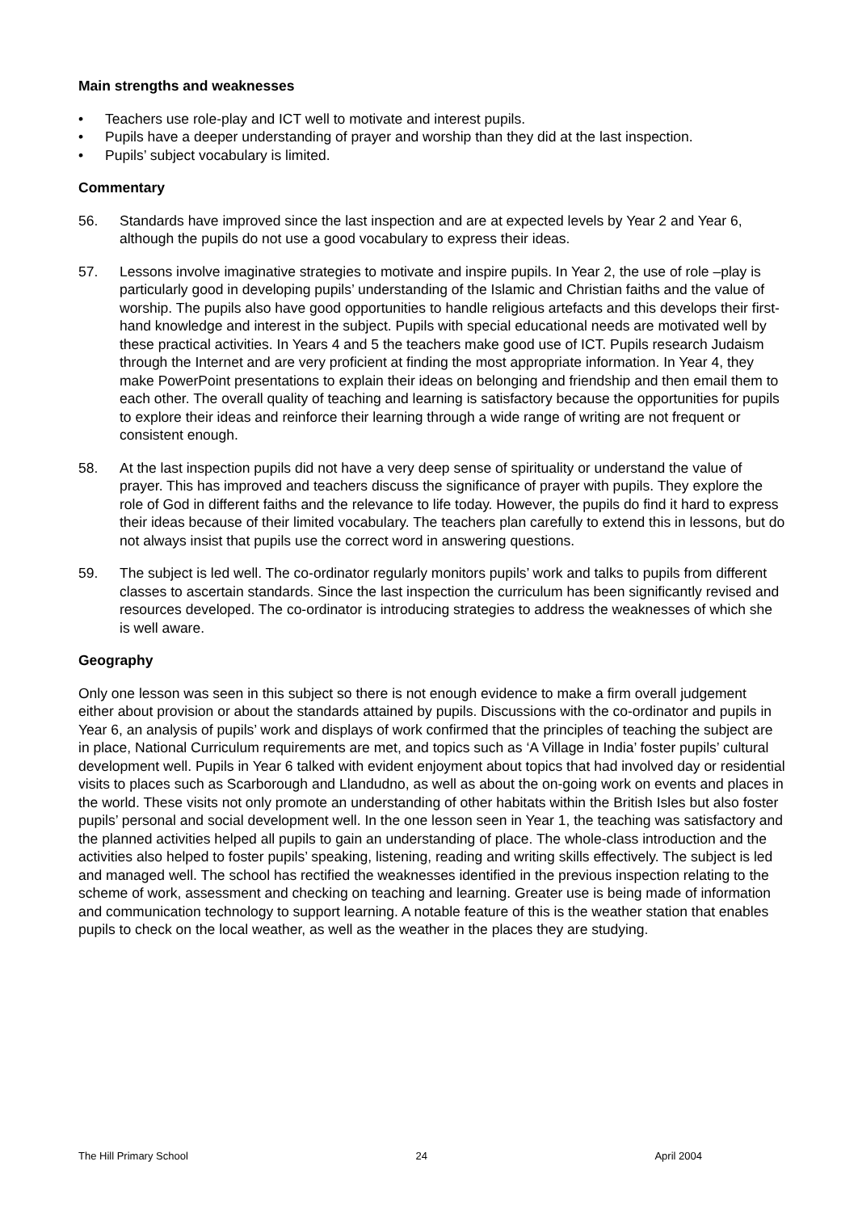Main strengths and weaknesses
• Teachers use role-play and ICT well to motivate and interest pupils.
• Pupils have a deeper understanding of prayer and worship than they did at the last inspection.
• Pupils’ subject vocabulary is limited.
Commentary
56. Standards have improved since the last inspection and are at expected levels by Year 2 and Year 6, although the pupils do not use a good vocabulary to express their ideas.
57. Lessons involve imaginative strategies to motivate and inspire pupils. In Year 2, the use of role –play is particularly good in developing pupils’ understanding of the Islamic and Christian faiths and the value of worship. The pupils also have good opportunities to handle religious artefacts and this develops their first-hand knowledge and interest in the subject. Pupils with special educational needs are motivated well by these practical activities. In Years 4 and 5 the teachers make good use of ICT. Pupils research Judaism through the Internet and are very proficient at finding the most appropriate information. In Year 4, they make PowerPoint presentations to explain their ideas on belonging and friendship and then email them to each other. The overall quality of teaching and learning is satisfactory because the opportunities for pupils to explore their ideas and reinforce their learning through a wide range of writing are not frequent or consistent enough.
58. At the last inspection pupils did not have a very deep sense of spirituality or understand the value of prayer. This has improved and teachers discuss the significance of prayer with pupils. They explore the role of God in different faiths and the relevance to life today. However, the pupils do find it hard to express their ideas because of their limited vocabulary. The teachers plan carefully to extend this in lessons, but do not always insist that pupils use the correct word in answering questions.
59. The subject is led well. The co-ordinator regularly monitors pupils’ work and talks to pupils from different classes to ascertain standards. Since the last inspection the curriculum has been significantly revised and resources developed. The co-ordinator is introducing strategies to address the weaknesses of which she is well aware.
Geography
Only one lesson was seen in this subject so there is not enough evidence to make a firm overall judgement either about provision or about the standards attained by pupils. Discussions with the co-ordinator and pupils in Year 6, an analysis of pupils’ work and displays of work confirmed that the principles of teaching the subject are in place, National Curriculum requirements are met, and topics such as ‘A Village in India’ foster pupils’ cultural development well. Pupils in Year 6 talked with evident enjoyment about topics that had involved day or residential visits to places such as Scarborough and Llandudno, as well as about the on-going work on events and places in the world. These visits not only promote an understanding of other habitats within the British Isles but also foster pupils’ personal and social development well. In the one lesson seen in Year 1, the teaching was satisfactory and the planned activities helped all pupils to gain an understanding of place. The whole-class introduction and the activities also helped to foster pupils’ speaking, listening, reading and writing skills effectively. The subject is led and managed well. The school has rectified the weaknesses identified in the previous inspection relating to the scheme of work, assessment and checking on teaching and learning. Greater use is being made of information and communication technology to support learning. A notable feature of this is the weather station that enables pupils to check on the local weather, as well as the weather in the places they are studying.
The Hill Primary School 24 April 2004